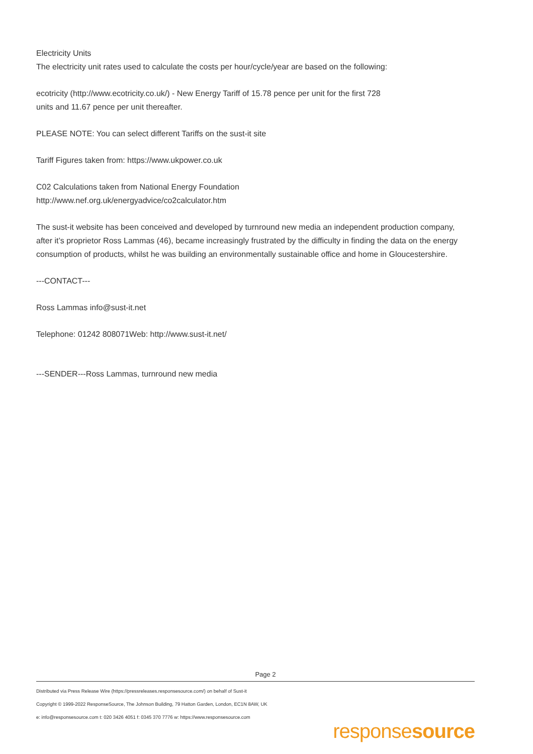Electricity Units
The electricity unit rates used to calculate the costs per hour/cycle/year are based on the following:
ecotricity (http://www.ecotricity.co.uk/) - New Energy Tariff of 15.78 pence per unit for the first 728
units and 11.67 pence per unit thereafter.
PLEASE NOTE: You can select different Tariffs on the sust-it site
Tariff Figures taken from: https://www.ukpower.co.uk
C02 Calculations taken from National Energy Foundation
http://www.nef.org.uk/energyadvice/co2calculator.htm
The sust-it website has been conceived and developed by turnround new media an independent production company, after it’s proprietor Ross Lammas (46), became increasingly frustrated by the difficulty in finding the data on the energy consumption of products, whilst he was building an environmentally sustainable office and home in Gloucestershire.
---CONTACT---
Ross Lammas info@sust-it.net
Telephone: 01242 808071Web: http://www.sust-it.net/
---SENDER---Ross Lammas, turnround new media
Page 2
Distributed via Press Release Wire (https://pressreleases.responsesource.com/) on behalf of Sust-it
Copyright © 1999-2022 ResponseSource, The Johnson Building, 79 Hatton Garden, London, EC1N 8AW, UK
e: info@responsesource.com t: 020 3426 4051 f: 0345 370 7776 w: https://www.responsesource.com
responsesource